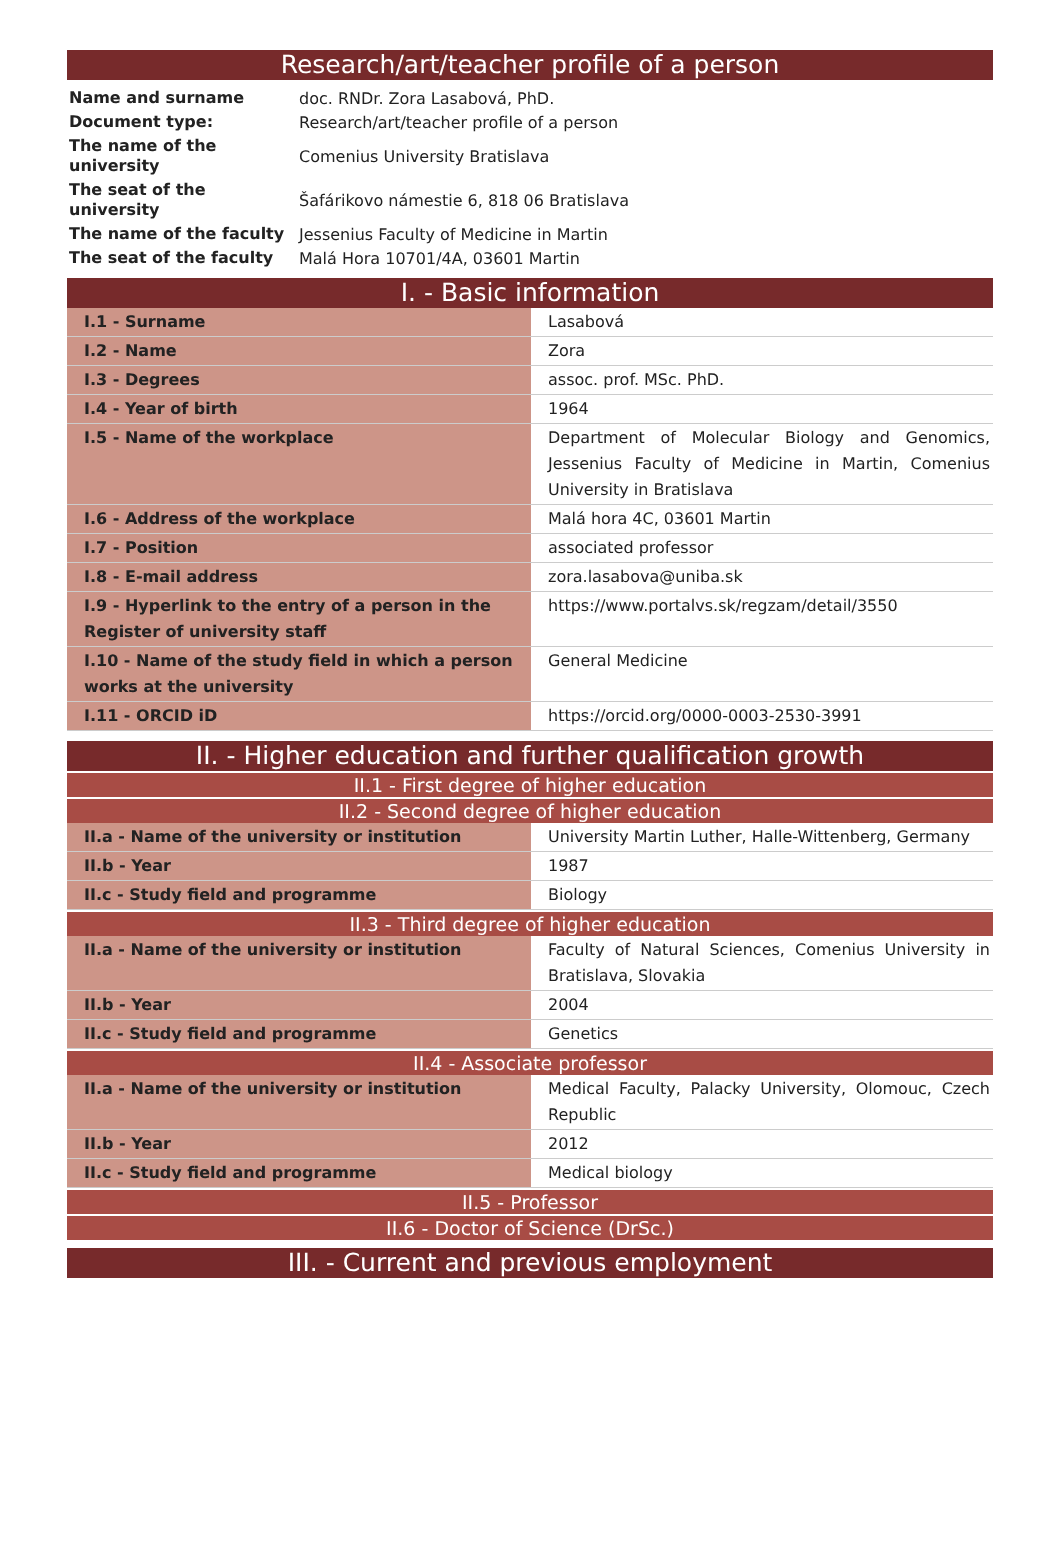Research/art/teacher profile of a person
| Name and surname | doc. RNDr. Zora Lasabová, PhD. |
| Document type: | Research/art/teacher profile of a person |
| The name of the university | Comenius University Bratislava |
| The seat of the university | Šafárikovo námestie 6, 818 06 Bratislava |
| The name of the faculty | Jessenius Faculty of Medicine in Martin |
| The seat of the faculty | Malá Hora 10701/4A, 03601 Martin |
I. - Basic information
| I.1 - Surname | Lasabová |
| I.2 - Name | Zora |
| I.3 - Degrees | assoc. prof. MSc. PhD. |
| I.4 - Year of birth | 1964 |
| I.5 - Name of the workplace | Department of Molecular Biology and Genomics, Jessenius Faculty of Medicine in Martin, Comenius University in Bratislava |
| I.6 - Address of the workplace | Malá hora 4C, 03601 Martin |
| I.7 - Position | associated professor |
| I.8 - E-mail address | zora.lasabova@uniba.sk |
| I.9 - Hyperlink to the entry of a person in the Register of university staff | https://www.portalvs.sk/regzam/detail/3550 |
| I.10 - Name of the study field in which a person works at the university | General Medicine |
| I.11 - ORCID iD | https://orcid.org/0000-0003-2530-3991 |
II. - Higher education and further qualification growth
II.1 - First degree of higher education
II.2 - Second degree of higher education
| II.a - Name of the university or institution | University Martin Luther, Halle-Wittenberg, Germany |
| II.b - Year | 1987 |
| II.c - Study field and programme | Biology |
II.3 - Third degree of higher education
| II.a - Name of the university or institution | Faculty of Natural Sciences, Comenius University in Bratislava, Slovakia |
| II.b - Year | 2004 |
| II.c - Study field and programme | Genetics |
II.4 - Associate professor
| II.a - Name of the university or institution | Medical Faculty, Palacky University, Olomouc, Czech Republic |
| II.b - Year | 2012 |
| II.c - Study field and programme | Medical biology |
II.5 - Professor
II.6 - Doctor of Science (DrSc.)
III. - Current and previous employment